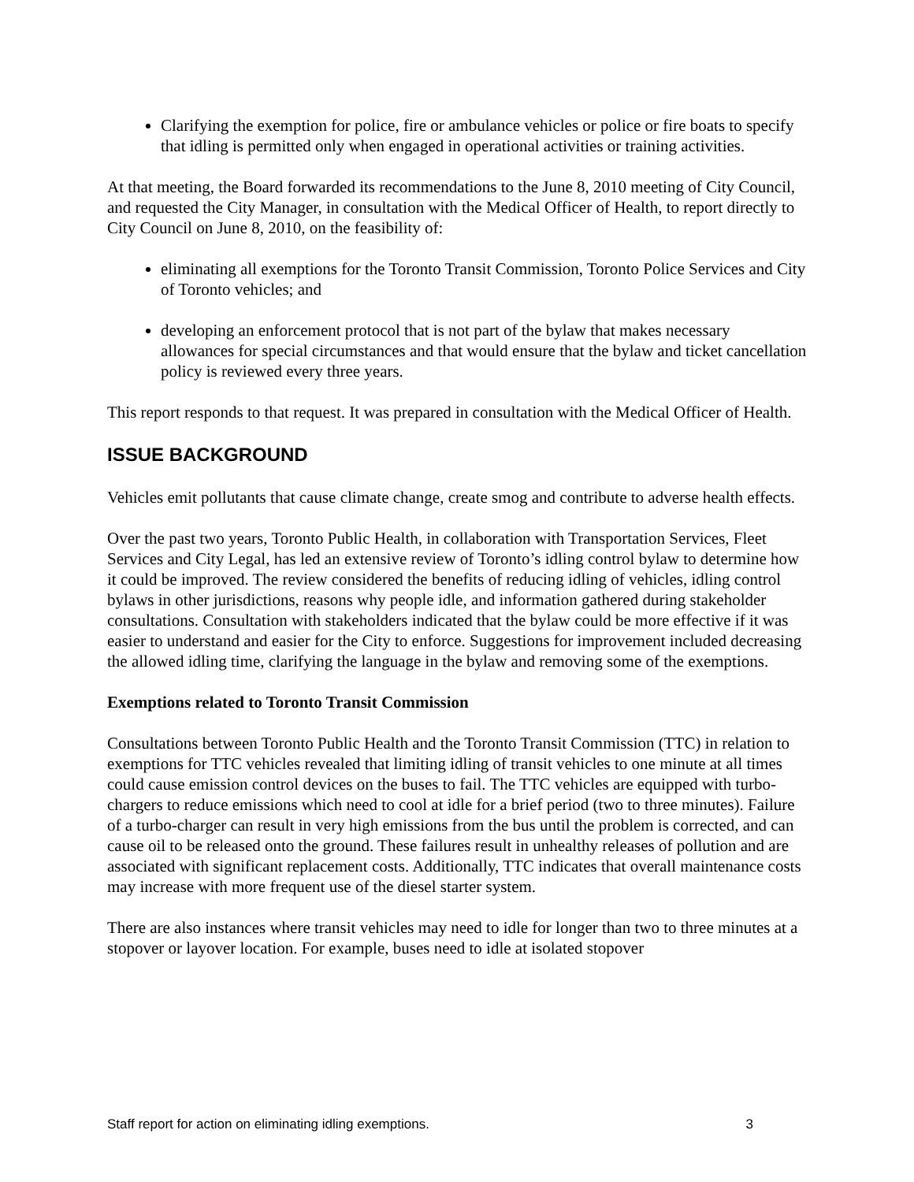Clarifying the exemption for police, fire or ambulance vehicles or police or fire boats to specify that idling is permitted only when engaged in operational activities or training activities.
At that meeting, the Board forwarded its recommendations to the June 8, 2010 meeting of City Council, and requested the City Manager, in consultation with the Medical Officer of Health, to report directly to City Council on June 8, 2010, on the feasibility of:
eliminating all exemptions for the Toronto Transit Commission, Toronto Police Services and City of Toronto vehicles; and
developing an enforcement protocol that is not part of the bylaw that makes necessary allowances for special circumstances and that would ensure that the bylaw and ticket cancellation policy is reviewed every three years.
This report responds to that request. It was prepared in consultation with the Medical Officer of Health.
ISSUE BACKGROUND
Vehicles emit pollutants that cause climate change, create smog and contribute to adverse health effects.
Over the past two years, Toronto Public Health, in collaboration with Transportation Services, Fleet Services and City Legal, has led an extensive review of Toronto’s idling control bylaw to determine how it could be improved. The review considered the benefits of reducing idling of vehicles, idling control bylaws in other jurisdictions, reasons why people idle, and information gathered during stakeholder consultations. Consultation with stakeholders indicated that the bylaw could be more effective if it was easier to understand and easier for the City to enforce. Suggestions for improvement included decreasing the allowed idling time, clarifying the language in the bylaw and removing some of the exemptions.
Exemptions related to Toronto Transit Commission
Consultations between Toronto Public Health and the Toronto Transit Commission (TTC) in relation to exemptions for TTC vehicles revealed that limiting idling of transit vehicles to one minute at all times could cause emission control devices on the buses to fail. The TTC vehicles are equipped with turbo-chargers to reduce emissions which need to cool at idle for a brief period (two to three minutes). Failure of a turbo-charger can result in very high emissions from the bus until the problem is corrected, and can cause oil to be released onto the ground. These failures result in unhealthy releases of pollution and are associated with significant replacement costs. Additionally, TTC indicates that overall maintenance costs may increase with more frequent use of the diesel starter system.
There are also instances where transit vehicles may need to idle for longer than two to three minutes at a stopover or layover location. For example, buses need to idle at isolated stopover
Staff report for action on eliminating idling exemptions. 3